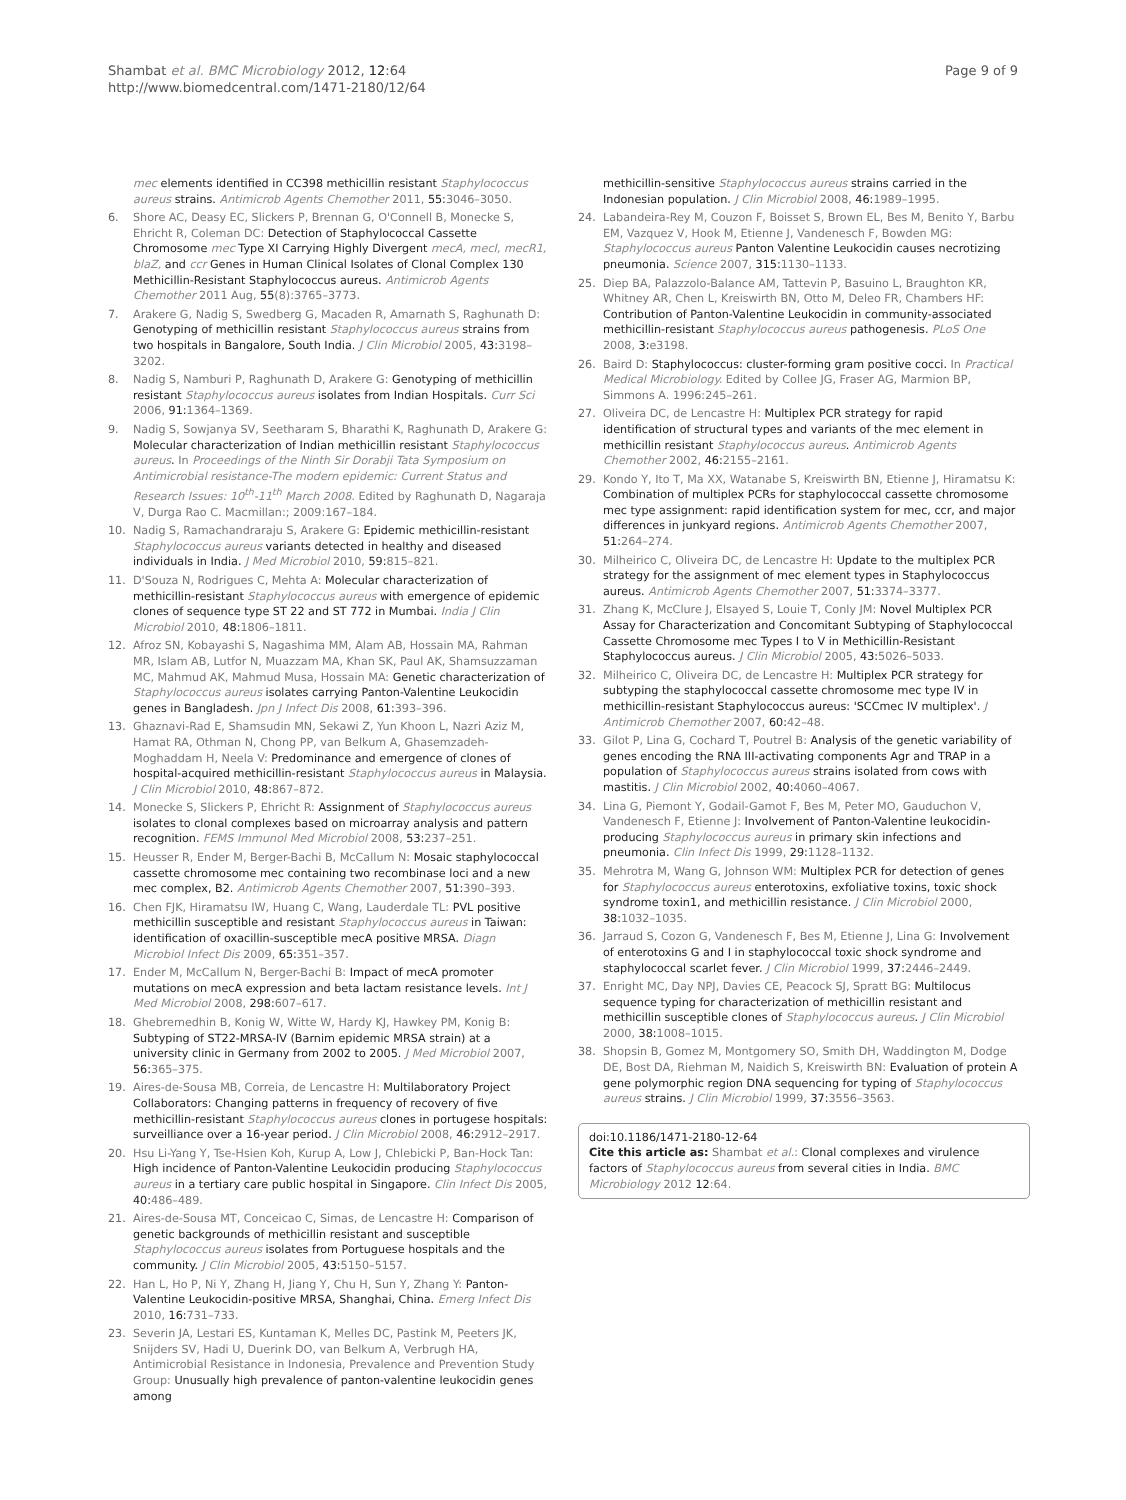Shambat et al. BMC Microbiology 2012, 12:64
http://www.biomedcentral.com/1471-2180/12/64
Page 9 of 9
mec elements identified in CC398 methicillin resistant Staphylococcus aureus strains. Antimicrob Agents Chemother 2011, 55: 3046–3050.
6. Shore AC, Deasy EC, Slickers P, Brennan G, O'Connell B, Monecke S, Ehricht R, Coleman DC: Detection of Staphylococcal Cassette Chromosome mec Type XI Carrying Highly Divergent mecA, mecI, mecR1, blaZ, and ccr Genes in Human Clinical Isolates of Clonal Complex 130 Methicillin-Resistant Staphylococcus aureus. Antimicrob Agents Chemother 2011 Aug, 55(8):3765–3773.
7. Arakere G, Nadig S, Swedberg G, Macaden R, Amarnath S, Raghunath D: Genotyping of methicillin resistant Staphylococcus aureus strains from two hospitals in Bangalore, South India. J Clin Microbiol 2005, 43: 3198–3202.
8. Nadig S, Namburi P, Raghunath D, Arakere G: Genotyping of methicillin resistant Staphylococcus aureus isolates from Indian Hospitals. Curr Sci 2006, 91: 1364–1369.
9. Nadig S, Sowjanya SV, Seetharam S, Bharathi K, Raghunath D, Arakere G: Molecular characterization of Indian methicillin resistant Staphylococcus aureus. In Proceedings of the Ninth Sir Dorabji Tata Symposium on Antimicrobial resistance-The modern epidemic: Current Status and Research Issues: 10<sup>th</sup>-11<sup>th</sup> March 2008. Edited by Raghunath D, Nagaraja V, Durga Rao C. Macmillan:; 2009:167–184.
10. Nadig S, Ramachandraraju S, Arakere G: Epidemic methicillin-resistant Staphylococcus aureus variants detected in healthy and diseased individuals in India. J Med Microbiol 2010, 59: 815–821.
11. D'Souza N, Rodrigues C, Mehta A: Molecular characterization of methicillin-resistant Staphylococcus aureus with emergence of epidemic clones of sequence type ST 22 and ST 772 in Mumbai. India J Clin Microbiol 2010, 48: 1806–1811.
12. Afroz SN, Kobayashi S, Nagashima MM, Alam AB, Hossain MA, Rahman MR, Islam AB, Lutfor N, Muazzam MA, Khan SK, Paul AK, Shamsuzzaman MC, Mahmud AK, Mahmud Musa, Hossain MA: Genetic characterization of Staphylococcus aureus isolates carrying Panton-Valentine Leukocidin genes in Bangladesh. Jpn J Infect Dis 2008, 61: 393–396.
13. Ghaznavi-Rad E, Shamsudin MN, Sekawi Z, Yun Khoon L, Nazri Aziz M, Hamat RA, Othman N, Chong PP, van Belkum A, Ghasemzadeh-Moghaddam H, Neela V: Predominance and emergence of clones of hospital-acquired methicillin-resistant Staphylococcus aureus in Malaysia. J Clin Microbiol 2010, 48: 867–872.
14. Monecke S, Slickers P, Ehricht R: Assignment of Staphylococcus aureus isolates to clonal complexes based on microarray analysis and pattern recognition. FEMS Immunol Med Microbiol 2008, 53: 237–251.
15. Heusser R, Ender M, Berger-Bachi B, McCallum N: Mosaic staphylococcal cassette chromosome mec containing two recombinase loci and a new mec complex, B2. Antimicrob Agents Chemother 2007, 51: 390–393.
16. Chen FJK, Hiramatsu IW, Huang C, Wang, Lauderdale TL: PVL positive methicillin susceptible and resistant Staphylococcus aureus in Taiwan: identification of oxacillin-susceptible mecA positive MRSA. Diagn Microbiol Infect Dis 2009, 65: 351–357.
17. Ender M, McCallum N, Berger-Bachi B: Impact of mecA promoter mutations on mecA expression and beta lactam resistance levels. Int J Med Microbiol 2008, 298: 607–617.
18. Ghebremedhin B, Konig W, Witte W, Hardy KJ, Hawkey PM, Konig B: Subtyping of ST22-MRSA-IV (Barnim epidemic MRSA strain) at a university clinic in Germany from 2002 to 2005. J Med Microbiol 2007, 56: 365–375.
19. Aires-de-Sousa MB, Correia, de Lencastre H: Multilaboratory Project Collaborators: Changing patterns in frequency of recovery of five methicillin-resistant Staphylococcus aureus clones in portugese hospitals: surveilliance over a 16-year period. J Clin Microbiol 2008, 46: 2912–2917.
20. Hsu Li-Yang Y, Tse-Hsien Koh, Kurup A, Low J, Chlebicki P, Ban-Hock Tan: High incidence of Panton-Valentine Leukocidin producing Staphylococcus aureus in a tertiary care public hospital in Singapore. Clin Infect Dis 2005, 40: 486–489.
21. Aires-de-Sousa MT, Conceicao C, Simas, de Lencastre H: Comparison of genetic backgrounds of methicillin resistant and susceptible Staphylococcus aureus isolates from Portuguese hospitals and the community. J Clin Microbiol 2005, 43: 5150–5157.
22. Han L, Ho P, Ni Y, Zhang H, Jiang Y, Chu H, Sun Y, Zhang Y: Panton-Valentine Leukocidin-positive MRSA, Shanghai, China. Emerg Infect Dis 2010, 16: 731–733.
23. Severin JA, Lestari ES, Kuntaman K, Melles DC, Pastink M, Peeters JK, Snijders SV, Hadi U, Duerink DO, van Belkum A, Verbrugh HA, Antimicrobial Resistance in Indonesia, Prevalence and Prevention Study Group: Unusually high prevalence of panton-valentine leukocidin genes among
methicillin-sensitive Staphylococcus aureus strains carried in the Indonesian population. J Clin Microbiol 2008, 46: 1989–1995.
24. Labandeira-Rey M, Couzon F, Boisset S, Brown EL, Bes M, Benito Y, Barbu EM, Vazquez V, Hook M, Etienne J, Vandenesch F, Bowden MG: Staphylococcus aureus Panton Valentine Leukocidin causes necrotizing pneumonia. Science 2007, 315: 1130–1133.
25. Diep BA, Palazzolo-Balance AM, Tattevin P, Basuino L, Braughton KR, Whitney AR, Chen L, Kreiswirth BN, Otto M, Deleo FR, Chambers HF: Contribution of Panton-Valentine Leukocidin in community-associated methicillin-resistant Staphylococcus aureus pathogenesis. PLoS One 2008, 3: e3198.
26. Baird D: Staphylococcus: cluster-forming gram positive cocci. In Practical Medical Microbiology. Edited by Collee JG, Fraser AG, Marmion BP, Simmons A. 1996:245–261.
27. Oliveira DC, de Lencastre H: Multiplex PCR strategy for rapid identification of structural types and variants of the mec element in methicillin resistant Staphylococcus aureus. Antimicrob Agents Chemother 2002, 46: 2155–2161.
29. Kondo Y, Ito T, Ma XX, Watanabe S, Kreiswirth BN, Etienne J, Hiramatsu K: Combination of multiplex PCRs for staphylococcal cassette chromosome mec type assignment: rapid identification system for mec, ccr, and major differences in junkyard regions. Antimicrob Agents Chemother 2007, 51: 264–274.
30. Milheirico C, Oliveira DC, de Lencastre H: Update to the multiplex PCR strategy for the assignment of mec element types in Staphylococcus aureus. Antimicrob Agents Chemother 2007, 51: 3374–3377.
31. Zhang K, McClure J, Elsayed S, Louie T, Conly JM: Novel Multiplex PCR Assay for Characterization and Concomitant Subtyping of Staphylococcal Cassette Chromosome mec Types I to V in Methicillin-Resistant Staphylococcus aureus. J Clin Microbiol 2005, 43: 5026–5033.
32. Milheirico C, Oliveira DC, de Lencastre H: Multiplex PCR strategy for subtyping the staphylococcal cassette chromosome mec type IV in methicillin-resistant Staphylococcus aureus: 'SCCmec IV multiplex'. J Antimicrob Chemother 2007, 60: 42–48.
33. Gilot P, Lina G, Cochard T, Poutrel B: Analysis of the genetic variability of genes encoding the RNA III-activating components Agr and TRAP in a population of Staphylococcus aureus strains isolated from cows with mastitis. J Clin Microbiol 2002, 40: 4060–4067.
34. Lina G, Piemont Y, Godail-Gamot F, Bes M, Peter MO, Gauduchon V, Vandenesch F, Etienne J: Involvement of Panton-Valentine leukocidin-producing Staphylococcus aureus in primary skin infections and pneumonia. Clin Infect Dis 1999, 29: 1128–1132.
35. Mehrotra M, Wang G, Johnson WM: Multiplex PCR for detection of genes for Staphylococcus aureus enterotoxins, exfoliative toxins, toxic shock syndrome toxin1, and methicillin resistance. J Clin Microbiol 2000, 38: 1032–1035.
36. Jarraud S, Cozon G, Vandenesch F, Bes M, Etienne J, Lina G: Involvement of enterotoxins G and I in staphylococcal toxic shock syndrome and staphylococcal scarlet fever. J Clin Microbiol 1999, 37: 2446–2449.
37. Enright MC, Day NPJ, Davies CE, Peacock SJ, Spratt BG: Multilocus sequence typing for characterization of methicillin resistant and methicillin susceptible clones of Staphylococcus aureus. J Clin Microbiol 2000, 38: 1008–1015.
38. Shopsin B, Gomez M, Montgomery SO, Smith DH, Waddington M, Dodge DE, Bost DA, Riehman M, Naidich S, Kreiswirth BN: Evaluation of protein A gene polymorphic region DNA sequencing for typing of Staphylococcus aureus strains. J Clin Microbiol 1999, 37: 3556–3563.
doi:10.1186/1471-2180-12-64
Cite this article as: Shambat et al.: Clonal complexes and virulence factors of Staphylococcus aureus from several cities in India. BMC Microbiology 2012 12:64.